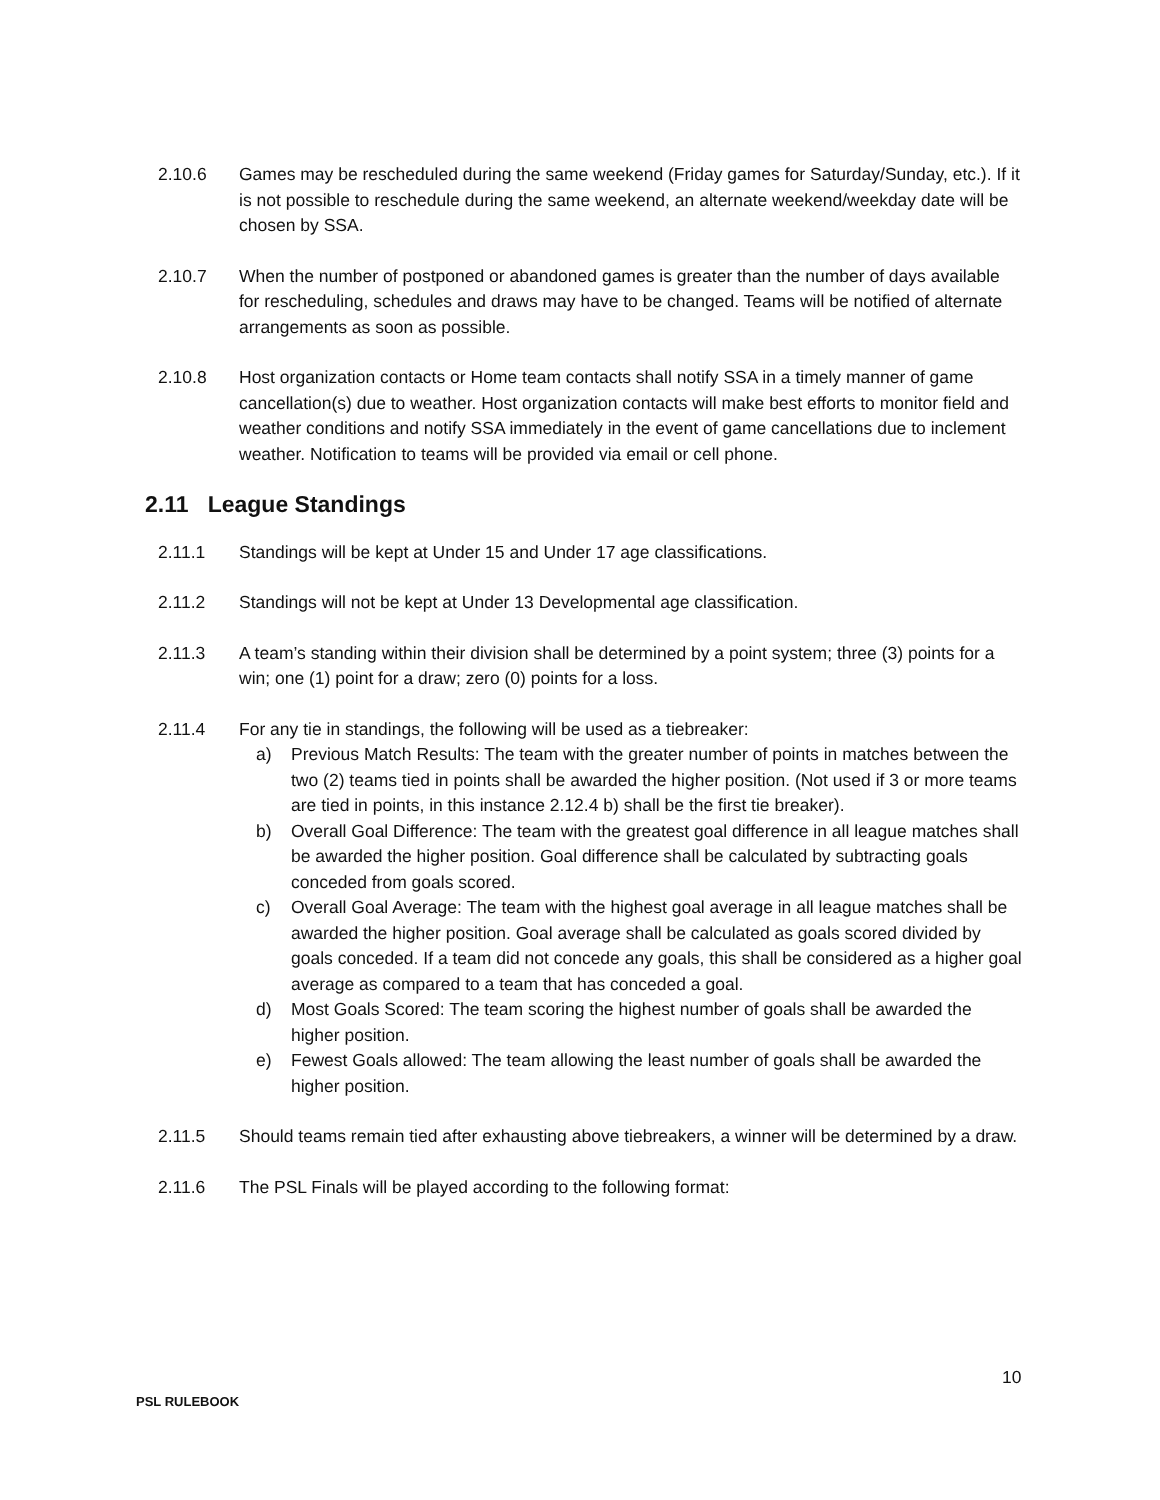2.10.6 Games may be rescheduled during the same weekend (Friday games for Saturday/Sunday, etc.). If it is not possible to reschedule during the same weekend, an alternate weekend/weekday date will be chosen by SSA.
2.10.7 When the number of postponed or abandoned games is greater than the number of days available for rescheduling, schedules and draws may have to be changed. Teams will be notified of alternate arrangements as soon as possible.
2.10.8 Host organization contacts or Home team contacts shall notify SSA in a timely manner of game cancellation(s) due to weather. Host organization contacts will make best efforts to monitor field and weather conditions and notify SSA immediately in the event of game cancellations due to inclement weather. Notification to teams will be provided via email or cell phone.
2.11 League Standings
2.11.1 Standings will be kept at Under 15 and Under 17 age classifications.
2.11.2 Standings will not be kept at Under 13 Developmental age classification.
2.11.3 A team’s standing within their division shall be determined by a point system; three (3) points for a win; one (1) point for a draw; zero (0) points for a loss.
2.11.4 For any tie in standings, the following will be used as a tiebreaker:
a) Previous Match Results: The team with the greater number of points in matches between the two (2) teams tied in points shall be awarded the higher position. (Not used if 3 or more teams are tied in points, in this instance 2.12.4 b) shall be the first tie breaker).
b) Overall Goal Difference: The team with the greatest goal difference in all league matches shall be awarded the higher position. Goal difference shall be calculated by subtracting goals conceded from goals scored.
c) Overall Goal Average: The team with the highest goal average in all league matches shall be awarded the higher position. Goal average shall be calculated as goals scored divided by goals conceded. If a team did not concede any goals, this shall be considered as a higher goal average as compared to a team that has conceded a goal.
d) Most Goals Scored: The team scoring the highest number of goals shall be awarded the higher position.
e) Fewest Goals allowed: The team allowing the least number of goals shall be awarded the higher position.
2.11.5 Should teams remain tied after exhausting above tiebreakers, a winner will be determined by a draw.
2.11.6 The PSL Finals will be played according to the following format:
10
PSL RULEBOOK